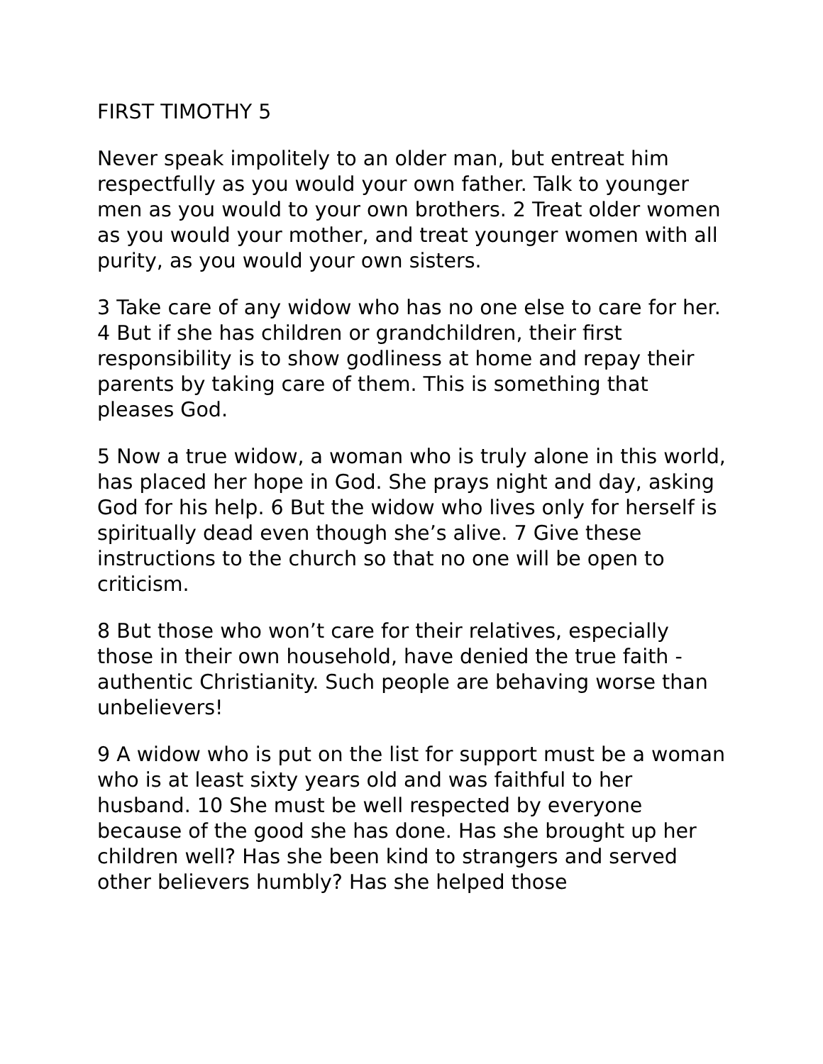FIRST TIMOTHY 5
Never speak impolitely to an older man, but entreat him respectfully as you would your own father. Talk to younger men as you would to your own brothers. 2 Treat older women as you would your mother, and treat younger women with all purity, as you would your own sisters.
3 Take care of any widow who has no one else to care for her. 4 But if she has children or grandchildren, their first responsibility is to show godliness at home and repay their parents by taking care of them. This is something that pleases God.
5 Now a true widow, a woman who is truly alone in this world, has placed her hope in God. She prays night and day, asking God for his help. 6 But the widow who lives only for herself is spiritually dead even though she’s alive. 7 Give these instructions to the church so that no one will be open to criticism.
8 But those who won’t care for their relatives, especially those in their own household, have denied the true faith - authentic Christianity. Such people are behaving worse than unbelievers!
9 A widow who is put on the list for support must be a woman who is at least sixty years old and was faithful to her husband. 10 She must be well respected by everyone because of the good she has done. Has she brought up her children well? Has she been kind to strangers and served other believers humbly? Has she helped those